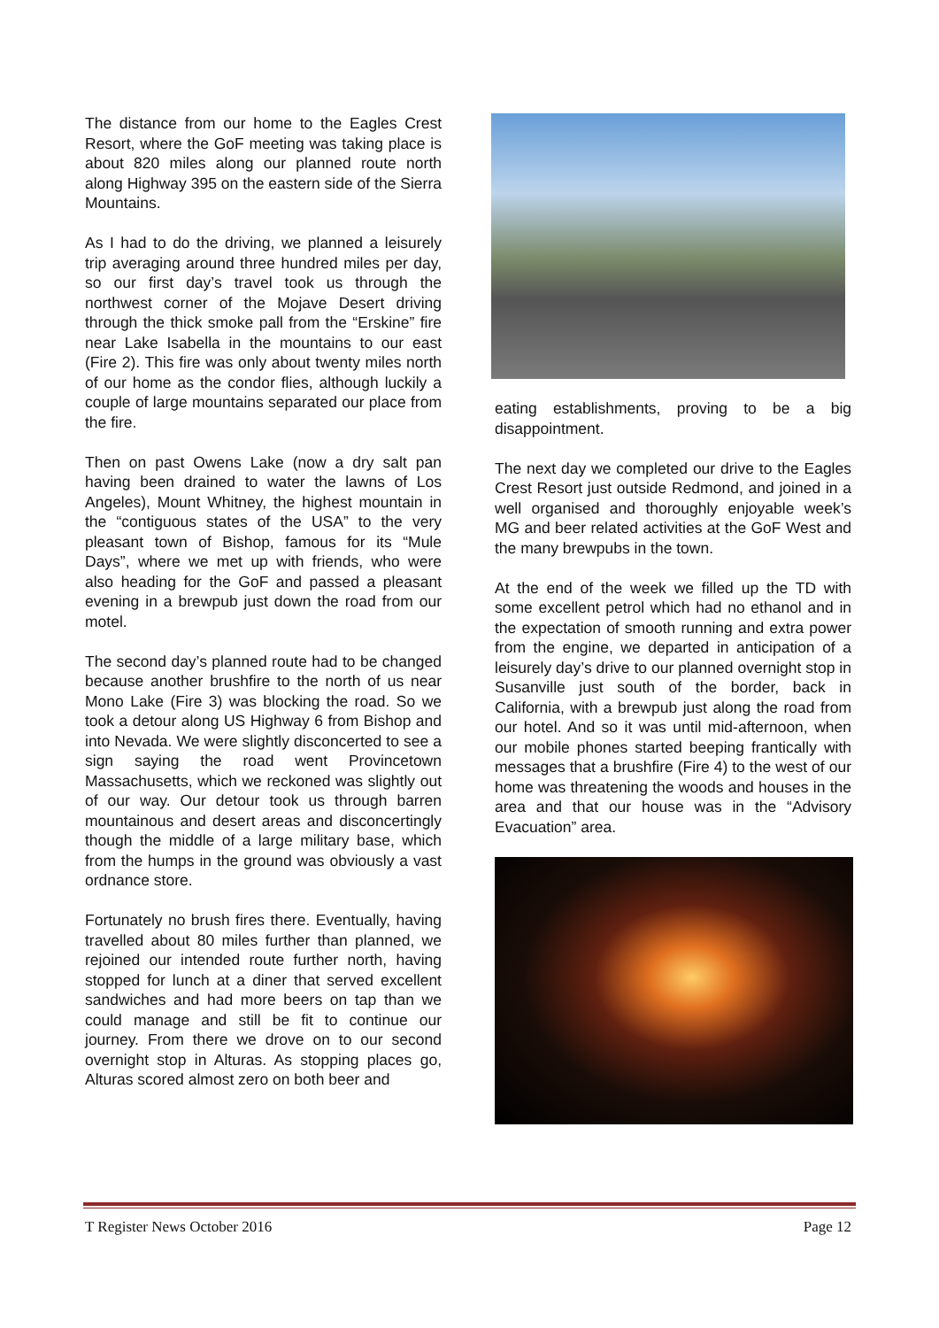The distance from our home to the Eagles Crest Resort, where the GoF meeting was taking place is about 820 miles along our planned route north along Highway 395 on the eastern side of the Sierra Mountains.
As I had to do the driving, we planned a leisurely trip averaging around three hundred miles per day, so our first day’s travel took us through the northwest corner of the Mojave Desert driving through the thick smoke pall from the “Erskine” fire near Lake Isabella in the mountains to our east (Fire 2). This fire was only about twenty miles north of our home as the condor flies, although luckily a couple of large mountains separated our place from the fire.
Then on past Owens Lake (now a dry salt pan having been drained to water the lawns of Los Angeles), Mount Whitney, the highest mountain in the “contiguous states of the USA” to the very pleasant town of Bishop, famous for its “Mule Days”, where we met up with friends, who were also heading for the GoF and passed a pleasant evening in a brewpub just down the road from our motel.
The second day’s planned route had to be changed because another brushfire to the north of us near Mono Lake (Fire 3) was blocking the road. So we took a detour along US Highway 6 from Bishop and into Nevada. We were slightly disconcerted to see a sign saying the road went Provincetown Massachusetts, which we reckoned was slightly out of our way. Our detour took us through barren mountainous and desert areas and disconcertingly though the middle of a large military base, which from the humps in the ground was obviously a vast ordnance store.
Fortunately no brush fires there. Eventually, having travelled about 80 miles further than planned, we rejoined our intended route further north, having stopped for lunch at a diner that served excellent sandwiches and had more beers on tap than we could manage and still be fit to continue our journey. From there we drove on to our second overnight stop in Alturas. As stopping places go, Alturas scored almost zero on both beer and
eating establishments, proving to be a big disappointment.
The next day we completed our drive to the Eagles Crest Resort just outside Redmond, and joined in a well organised and thoroughly enjoyable week’s MG and beer related activities at the GoF West and the many brewpubs in the town.
At the end of the week we filled up the TD with some excellent petrol which had no ethanol and in the expectation of smooth running and extra power from the engine, we departed in anticipation of a leisurely day’s drive to our planned overnight stop in Susanville just south of the border, back in California, with a brewpub just along the road from our hotel. And so it was until mid-afternoon, when our mobile phones started beeping frantically with messages that a brushfire (Fire 4) to the west of our home was threatening the woods and houses in the area and that our house was in the “Advisory Evacuation” area.
T Register News October 2016 Page 12